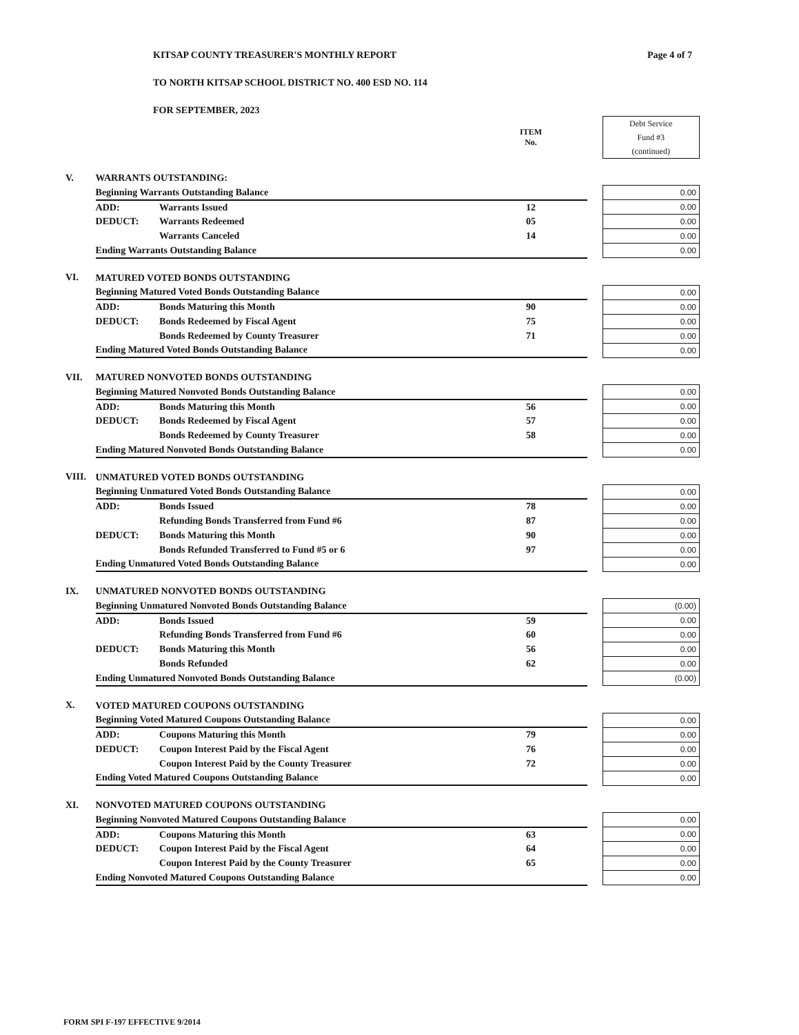KITSAP COUNTY TREASURER'S MONTHLY REPORT
Page 4 of 7
TO NORTH KITSAP SCHOOL DISTRICT NO. 400 ESD NO. 114
FOR SEPTEMBER, 2023
| | | | ITEM No. | | Debt Service Fund #3 (continued) |
| V. | WARRANTS OUTSTANDING: | | | | |
| | Beginning Warrants Outstanding Balance | | | | 0.00 |
| | ADD: | Warrants Issued | 12 | | 0.00 |
| | DEDUCT: | Warrants Redeemed | 05 | | 0.00 |
| | | Warrants Canceled | 14 | | 0.00 |
| | Ending Warrants Outstanding Balance | | | | 0.00 |
| VI. | MATURED VOTED BONDS OUTSTANDING | | | | |
| | Beginning Matured Voted Bonds Outstanding Balance | | | | 0.00 |
| | ADD: | Bonds Maturing this Month | 90 | | 0.00 |
| | DEDUCT: | Bonds Redeemed by Fiscal Agent | 75 | | 0.00 |
| | | Bonds Redeemed by County Treasurer | 71 | | 0.00 |
| | Ending Matured Voted Bonds Outstanding Balance | | | | 0.00 |
| VII. | MATURED NONVOTED BONDS OUTSTANDING | | | | |
| | Beginning Matured Nonvoted Bonds Outstanding Balance | | | | 0.00 |
| | ADD: | Bonds Maturing this Month | 56 | | 0.00 |
| | DEDUCT: | Bonds Redeemed by Fiscal Agent | 57 | | 0.00 |
| | | Bonds Redeemed by County Treasurer | 58 | | 0.00 |
| | Ending Matured Nonvoted Bonds Outstanding Balance | | | | 0.00 |
| VIII. | UNMATURED VOTED BONDS OUTSTANDING | | | | |
| | Beginning Unmatured Voted Bonds Outstanding Balance | | | | 0.00 |
| | ADD: | Bonds Issued | 78 | | 0.00 |
| | | Refunding Bonds Transferred from Fund #6 | 87 | | 0.00 |
| | DEDUCT: | Bonds Maturing this Month | 90 | | 0.00 |
| | | Bonds Refunded Transferred to Fund #5 or 6 | 97 | | 0.00 |
| | Ending Unmatured Voted Bonds Outstanding Balance | | | | 0.00 |
| IX. | UNMATURED NONVOTED BONDS OUTSTANDING | | | | |
| | Beginning Unmatured Nonvoted Bonds Outstanding Balance | | | | (0.00) |
| | ADD: | Bonds Issued | 59 | | 0.00 |
| | | Refunding Bonds Transferred from Fund #6 | 60 | | 0.00 |
| | DEDUCT: | Bonds Maturing this Month | 56 | | 0.00 |
| | | Bonds Refunded | 62 | | 0.00 |
| | Ending Unmatured Nonvoted Bonds Outstanding Balance | | | | (0.00) |
| X. | VOTED MATURED COUPONS OUTSTANDING | | | | |
| | Beginning Voted Matured Coupons Outstanding Balance | | | | 0.00 |
| | ADD: | Coupons Maturing this Month | 79 | | 0.00 |
| | DEDUCT: | Coupon Interest Paid by the Fiscal Agent | 76 | | 0.00 |
| | | Coupon Interest Paid by the County Treasurer | 72 | | 0.00 |
| | Ending Voted Matured Coupons Outstanding Balance | | | | 0.00 |
| XI. | NONVOTED MATURED COUPONS OUTSTANDING | | | | |
| | Beginning Nonvoted Matured Coupons Outstanding Balance | | | | 0.00 |
| | ADD: | Coupons Maturing this Month | 63 | | 0.00 |
| | DEDUCT: | Coupon Interest Paid by the Fiscal Agent | 64 | | 0.00 |
| | | Coupon Interest Paid by the County Treasurer | 65 | | 0.00 |
| | Ending Nonvoted Matured Coupons Outstanding Balance | | | | 0.00 |
FORM SPI F-197 EFFECTIVE 9/2014